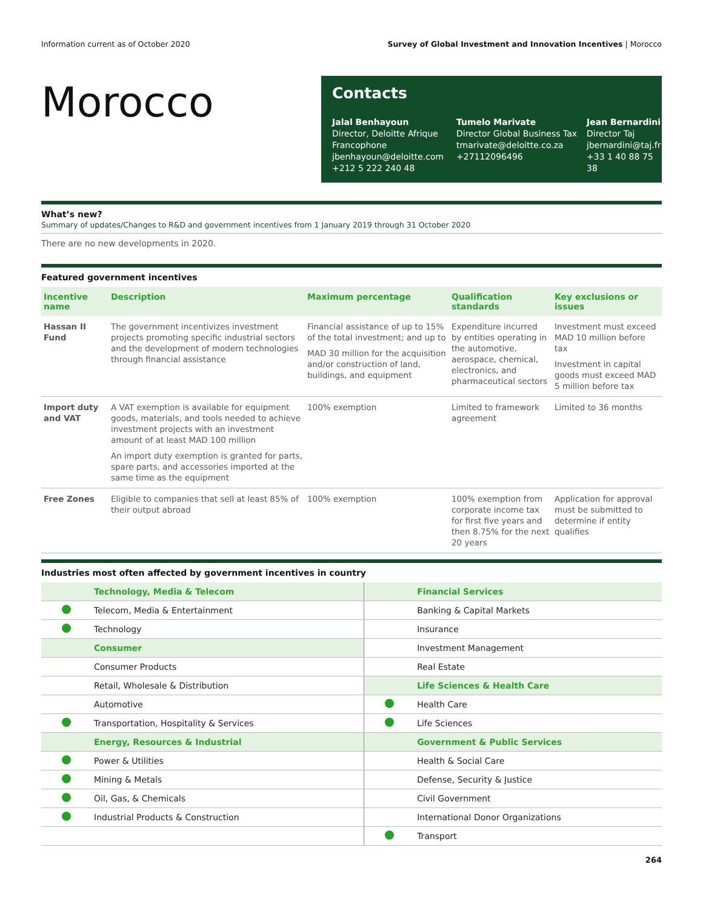Information current as of October 2020 Survey of Global Investment and Innovation Incentives | Morocco
Morocco
Contacts
Jalal Benhayoun
Director, Deloitte Afrique Francophone
jbenhayoun@deloitte.com
+212 5 222 240 48
Tumelo Marivate
Director Global Business Tax
tmarivate@deloitte.co.za
+27112096496
Jean Bernardini
Director Taj
jbernardini@taj.fr
+33 1 40 88 75 38
What’s new?
Summary of updates/Changes to R&D and government incentives from 1 January 2019 through 31 October 2020
There are no new developments in 2020.
Featured government incentives
| Incentive name | Description | Maximum percentage | Qualification standards | Key exclusions or issues |
| --- | --- | --- | --- | --- |
| Hassan II Fund | The government incentivizes investment projects promoting specific industrial sectors and the development of modern technologies through financial assistance | Financial assistance of up to 15% of the total investment; and up to MAD 30 million for the acquisition and/or construction of land, buildings, and equipment | Expenditure incurred by entities operating in the automotive, aerospace, chemical, electronics, and pharmaceutical sectors | Investment must exceed MAD 10 million before tax Investment in capital goods must exceed MAD 5 million before tax |
| Import duty and VAT | A VAT exemption is available for equipment goods, materials, and tools needed to achieve investment projects with an investment amount of at least MAD 100 million An import duty exemption is granted for parts, spare parts, and accessories imported at the same time as the equipment | 100% exemption | Limited to framework agreement | Limited to 36 months |
| Free Zones | Eligible to companies that sell at least 85% of their output abroad | 100% exemption | 100% exemption from corporate income tax for first five years and then 8.75% for the next 20 years | Application for approval must be submitted to determine if entity qualifies |
Industries most often affected by government incentives in country
| | Technology, Media & Telecom | | Financial Services |
| | Telecom, Media & Entertainment | | Banking & Capital Markets |
| | Technology | | Insurance |
| | Consumer | | Investment Management |
| | Consumer Products | | Real Estate |
| | Retail, Wholesale & Distribution | | Life Sciences & Health Care |
| | Automotive | | Health Care |
| | Transportation, Hospitality & Services | | Life Sciences |
| | Energy, Resources & Industrial | | Government & Public Services |
| | Power & Utilities | | Health & Social Care |
| | Mining & Metals | | Defense, Security & Justice |
| | Oil, Gas, & Chemicals | | Civil Government |
| | Industrial Products & Construction | | International Donor Organizations |
| | | | Transport |
264